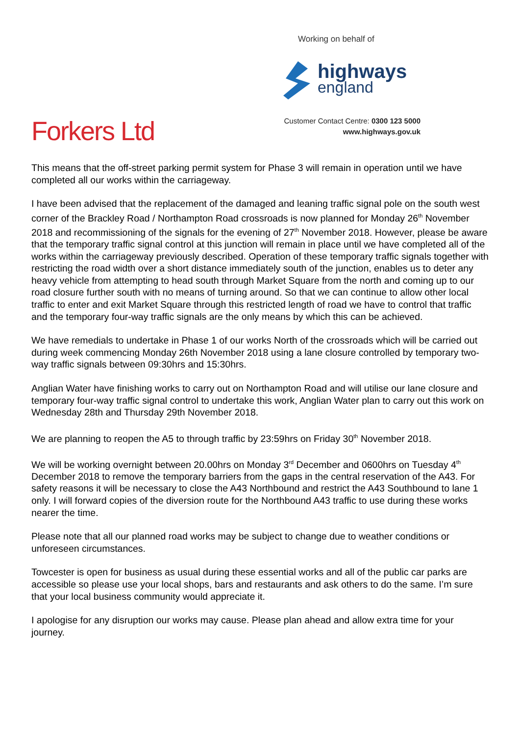Working on behalf of
highways
england
Forkers Ltd
Customer Contact Centre: 0300 123 5000
www.highways.gov.uk
This means that the off-street parking permit system for Phase 3 will remain in operation until we have completed all our works within the carriageway.
I have been advised that the replacement of the damaged and leaning traffic signal pole on the south west corner of the Brackley Road / Northampton Road crossroads is now planned for Monday 26<sup>th</sup> November 2018 and recommissioning of the signals for the evening of 27<sup>th</sup> November 2018. However, please be aware that the temporary traffic signal control at this junction will remain in place until we have completed all of the works within the carriageway previously described. Operation of these temporary traffic signals together with restricting the road width over a short distance immediately south of the junction, enables us to deter any heavy vehicle from attempting to head south through Market Square from the north and coming up to our road closure further south with no means of turning around. So that we can continue to allow other local traffic to enter and exit Market Square through this restricted length of road we have to control that traffic and the temporary four-way traffic signals are the only means by which this can be achieved.
We have remedials to undertake in Phase 1 of our works North of the crossroads which will be carried out during week commencing Monday 26th November 2018 using a lane closure controlled by temporary two-way traffic signals between 09:30hrs and 15:30hrs.
Anglian Water have finishing works to carry out on Northampton Road and will utilise our lane closure and temporary four-way traffic signal control to undertake this work, Anglian Water plan to carry out this work on Wednesday 28th and Thursday 29th November 2018.
We are planning to reopen the A5 to through traffic by 23:59hrs on Friday 30<sup>th</sup> November 2018.
We will be working overnight between 20.00hrs on Monday 3<sup>rd</sup> December and 0600hrs on Tuesday 4<sup>th</sup> December 2018 to remove the temporary barriers from the gaps in the central reservation of the A43. For safety reasons it will be necessary to close the A43 Northbound and restrict the A43 Southbound to lane 1 only. I will forward copies of the diversion route for the Northbound A43 traffic to use during these works nearer the time.
Please note that all our planned road works may be subject to change due to weather conditions or unforeseen circumstances.
Towcester is open for business as usual during these essential works and all of the public car parks are accessible so please use your local shops, bars and restaurants and ask others to do the same. I’m sure that your local business community would appreciate it.
I apologise for any disruption our works may cause. Please plan ahead and allow extra time for your journey.